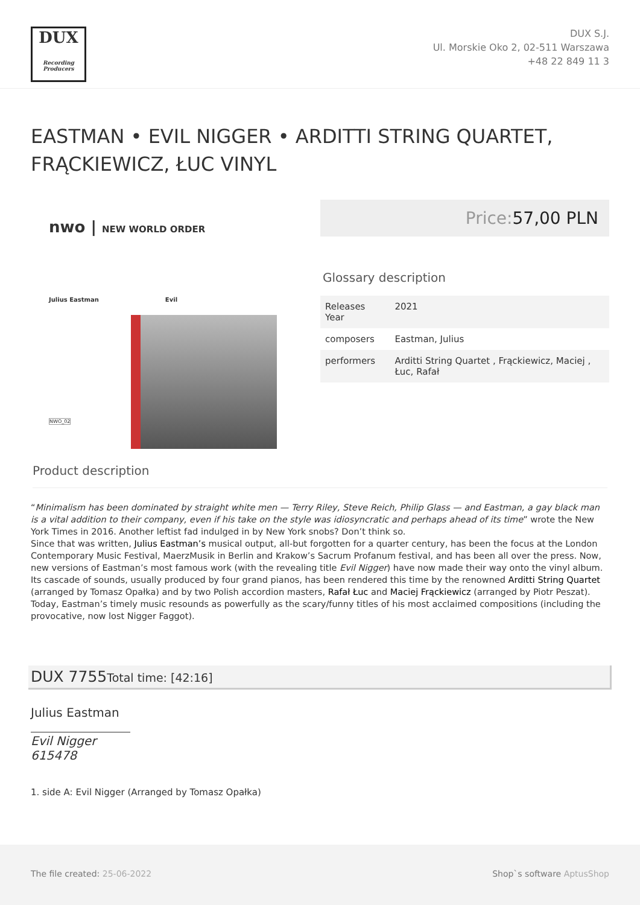DUX
Recording Producers
DUX S.J.
Ul. Morskie Oko 2, 02-511 Warszawa
+48 22 849 11 3
EASTMAN • EVIL NIGGER • ARDITTI STRING QUARTET, FRĄCKIEWICZ, ŁUC VINYL
nwo | NEW WORLD ORDER
Julius Eastman Evil
NWO_02
Price:57,00 PLN
Glossary description
| Releases Year | 2021 |
| composers | Eastman, Julius |
| performers | Arditti String Quartet , Frąckiewicz, Maciej , Łuc, Rafał |
Product description
“Minimalism has been dominated by straight white men — Terry Riley, Steve Reich, Philip Glass — and Eastman, a gay black man is a vital addition to their company, even if his take on the style was idiosyncratic and perhaps ahead of its time” wrote the New York Times in 2016. Another leftist fad indulged in by New York snobs? Don’t think so.
Since that was written, Julius Eastman’s musical output, all-but forgotten for a quarter century, has been the focus at the London Contemporary Music Festival, MaerzMusik in Berlin and Krakow’s Sacrum Profanum festival, and has been all over the press. Now, new versions of Eastman’s most famous work (with the revealing title Evil Nigger) have now made their way onto the vinyl album. Its cascade of sounds, usually produced by four grand pianos, has been rendered this time by the renowned Arditti String Quartet (arranged by Tomasz Opałka) and by two Polish accordion masters, Rafał Łuc and Maciej Frąckiewicz (arranged by Piotr Peszat).
Today, Eastman’s timely music resounds as powerfully as the scary/funny titles of his most acclaimed compositions (including the provocative, now lost Nigger Faggot).
DUX 7755Total time: [42:16]
Julius Eastman
Evil Nigger 615478
1. side A: Evil Nigger (Arranged by Tomasz Opałka)
The file created: 25-06-2022 Shop`s software AptusShop